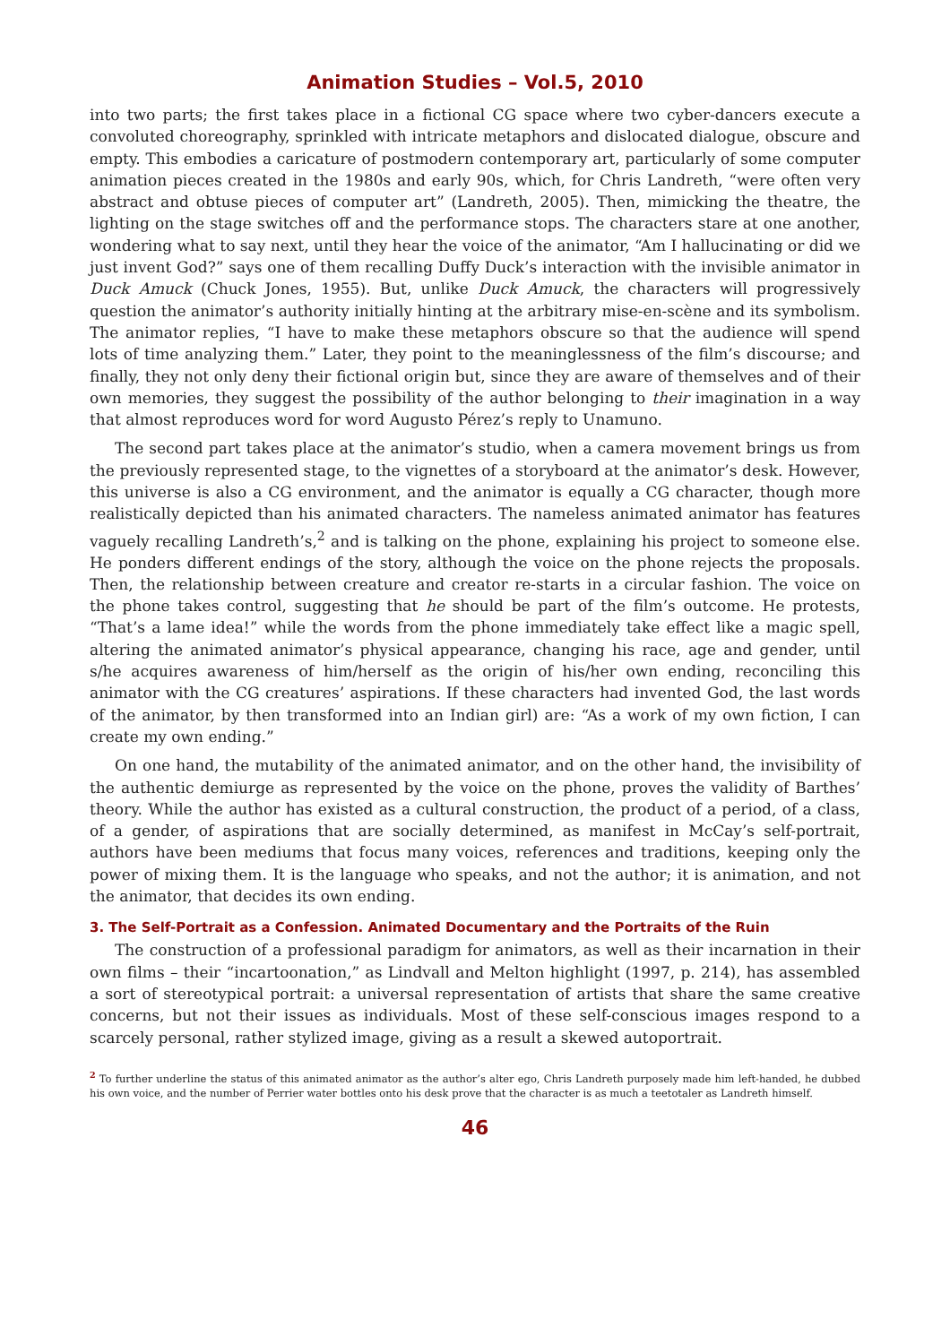Animation Studies – Vol.5, 2010
into two parts; the first takes place in a fictional CG space where two cyber-dancers execute a convoluted choreography, sprinkled with intricate metaphors and dislocated dialogue, obscure and empty. This embodies a caricature of postmodern contemporary art, particularly of some computer animation pieces created in the 1980s and early 90s, which, for Chris Landreth, “were often very abstract and obtuse pieces of computer art” (Landreth, 2005). Then, mimicking the theatre, the lighting on the stage switches off and the performance stops. The characters stare at one another, wondering what to say next, until they hear the voice of the animator, “Am I hallucinating or did we just invent God?” says one of them recalling Duffy Duck’s interaction with the invisible animator in Duck Amuck (Chuck Jones, 1955). But, unlike Duck Amuck, the characters will progressively question the animator’s authority initially hinting at the arbitrary mise-en-scène and its symbolism. The animator replies, “I have to make these metaphors obscure so that the audience will spend lots of time analyzing them.” Later, they point to the meaninglessness of the film’s discourse; and finally, they not only deny their fictional origin but, since they are aware of themselves and of their own memories, they suggest the possibility of the author belonging to their imagination in a way that almost reproduces word for word Augusto Pérez’s reply to Unamuno.
The second part takes place at the animator’s studio, when a camera movement brings us from the previously represented stage, to the vignettes of a storyboard at the animator’s desk. However, this universe is also a CG environment, and the animator is equally a CG character, though more realistically depicted than his animated characters. The nameless animated animator has features vaguely recalling Landreth’s,<sup>2</sup> and is talking on the phone, explaining his project to someone else. He ponders different endings of the story, although the voice on the phone rejects the proposals. Then, the relationship between creature and creator re-starts in a circular fashion. The voice on the phone takes control, suggesting that he should be part of the film’s outcome. He protests, “That’s a lame idea!” while the words from the phone immediately take effect like a magic spell, altering the animated animator’s physical appearance, changing his race, age and gender, until s/he acquires awareness of him/herself as the origin of his/her own ending, reconciling this animator with the CG creatures’ aspirations. If these characters had invented God, the last words of the animator, by then transformed into an Indian girl) are: “As a work of my own fiction, I can create my own ending.”
On one hand, the mutability of the animated animator, and on the other hand, the invisibility of the authentic demiurge as represented by the voice on the phone, proves the validity of Barthes’ theory. While the author has existed as a cultural construction, the product of a period, of a class, of a gender, of aspirations that are socially determined, as manifest in McCay’s self-portrait, authors have been mediums that focus many voices, references and traditions, keeping only the power of mixing them. It is the language who speaks, and not the author; it is animation, and not the animator, that decides its own ending.
3. The Self-Portrait as a Confession. Animated Documentary and the Portraits of the Ruin
The construction of a professional paradigm for animators, as well as their incarnation in their own films – their “incartoonation,” as Lindvall and Melton highlight (1997, p. 214), has assembled a sort of stereotypical portrait: a universal representation of artists that share the same creative concerns, but not their issues as individuals. Most of these self-conscious images respond to a scarcely personal, rather stylized image, giving as a result a skewed autoportrait.
<sup>2</sup> To further underline the status of this animated animator as the author’s alter ego, Chris Landreth purposely made him left-handed, he dubbed his own voice, and the number of Perrier water bottles onto his desk prove that the character is as much a teetotaler as Landreth himself.
46